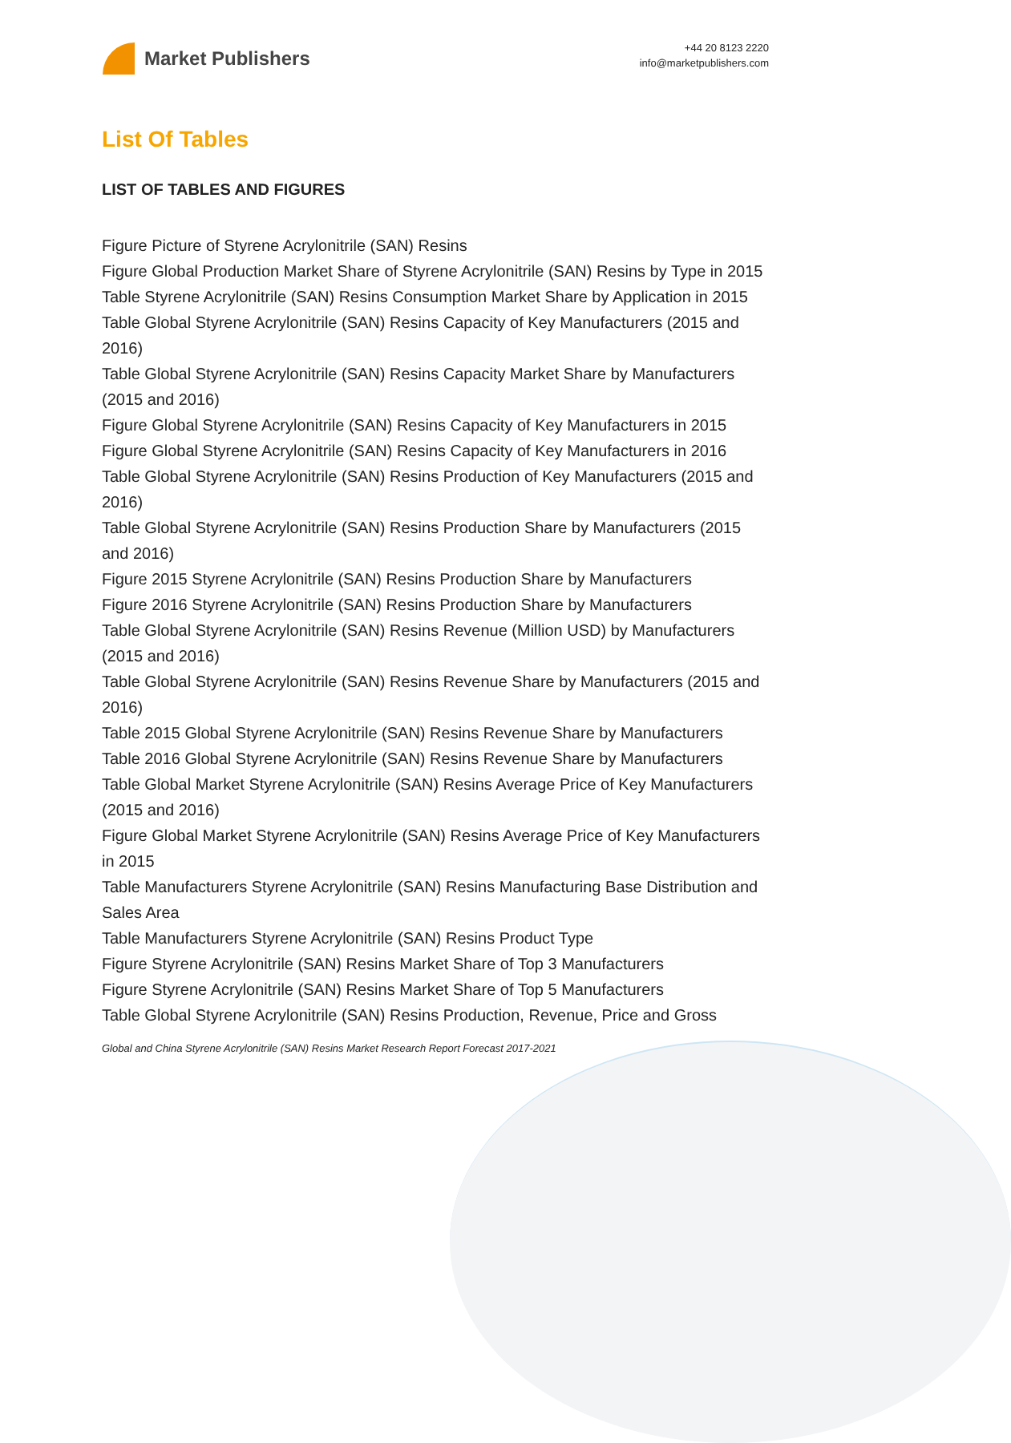Market Publishers
+44 20 8123 2220
info@marketpublishers.com
List Of Tables
LIST OF TABLES AND FIGURES
Figure Picture of Styrene Acrylonitrile (SAN) Resins
Figure Global Production Market Share of Styrene Acrylonitrile (SAN) Resins by Type in 2015
Table Styrene Acrylonitrile (SAN) Resins Consumption Market Share by Application in 2015
Table Global Styrene Acrylonitrile (SAN) Resins Capacity of Key Manufacturers (2015 and 2016)
Table Global Styrene Acrylonitrile (SAN) Resins Capacity Market Share by Manufacturers (2015 and 2016)
Figure Global Styrene Acrylonitrile (SAN) Resins Capacity of Key Manufacturers in 2015
Figure Global Styrene Acrylonitrile (SAN) Resins Capacity of Key Manufacturers in 2016
Table Global Styrene Acrylonitrile (SAN) Resins Production of Key Manufacturers (2015 and 2016)
Table Global Styrene Acrylonitrile (SAN) Resins Production Share by Manufacturers (2015 and 2016)
Figure 2015 Styrene Acrylonitrile (SAN) Resins Production Share by Manufacturers
Figure 2016 Styrene Acrylonitrile (SAN) Resins Production Share by Manufacturers
Table Global Styrene Acrylonitrile (SAN) Resins Revenue (Million USD) by Manufacturers (2015 and 2016)
Table Global Styrene Acrylonitrile (SAN) Resins Revenue Share by Manufacturers (2015 and 2016)
Table 2015 Global Styrene Acrylonitrile (SAN) Resins Revenue Share by Manufacturers
Table 2016 Global Styrene Acrylonitrile (SAN) Resins Revenue Share by Manufacturers
Table Global Market Styrene Acrylonitrile (SAN) Resins Average Price of Key Manufacturers (2015 and 2016)
Figure Global Market Styrene Acrylonitrile (SAN) Resins Average Price of Key Manufacturers in 2015
Table Manufacturers Styrene Acrylonitrile (SAN) Resins Manufacturing Base Distribution and Sales Area
Table Manufacturers Styrene Acrylonitrile (SAN) Resins Product Type
Figure Styrene Acrylonitrile (SAN) Resins Market Share of Top 3 Manufacturers
Figure Styrene Acrylonitrile (SAN) Resins Market Share of Top 5 Manufacturers
Table Global Styrene Acrylonitrile (SAN) Resins Production, Revenue, Price and Gross
Global and China Styrene Acrylonitrile (SAN) Resins Market Research Report Forecast 2017-2021